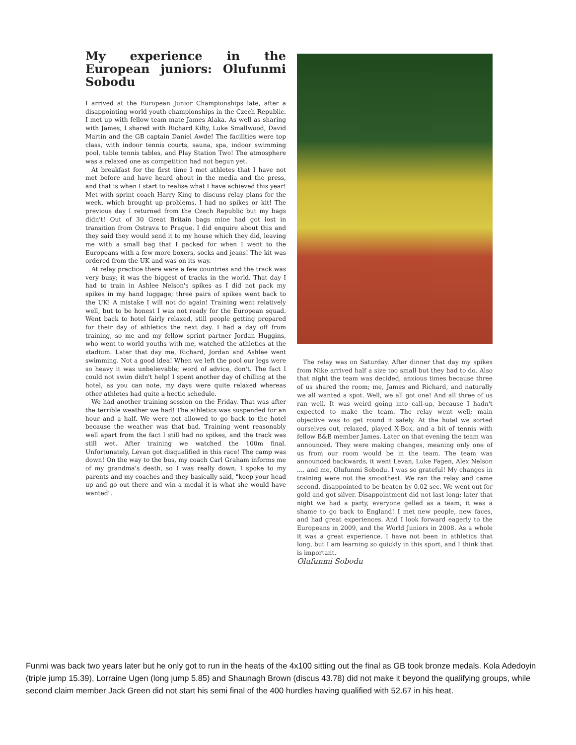My experience in the European juniors: Olufunmi Sobodu
I arrived at the European Junior Championships late, after a disappointing world youth championships in the Czech Republic. I met up with fellow team mate James Alaka. As well as sharing with James, I shared with Richard Kilty, Luke Smallwood, David Martin and the GB captain Daniel Awde! The facilities were top class, with indoor tennis courts, sauna, spa, indoor swimming pool, table tennis tables, and Play Station Two! The atmosphere was a relaxed one as competition had not begun yet.
At breakfast for the first time I met athletes that I have not met before and have heard about in the media and the press, and that is when I start to realise what I have achieved this year! Met with sprint coach Harry King to discuss relay plans for the week, which brought up problems. I had no spikes or kit! The previous day I returned from the Czech Republic but my bags didn't! Out of 30 Great Britain bags mine had got lost in transition from Ostrava to Prague. I did enquire about this and they said they would send it to my house which they did, leaving me with a small bag that I packed for when I went to the Europeans with a few more boxers, socks and jeans! The kit was ordered from the UK and was on its way.
At relay practice there were a few countries and the track was very busy; it was the biggest of tracks in the world. That day I had to train in Ashlee Nelson's spikes as I did not pack my spikes in my hand luggage; three pairs of spikes went back to the UK! A mistake I will not do again! Training went relatively well, but to be honest I was not ready for the European squad. Went back to hotel fairly relaxed, still people getting prepared for their day of athletics the next day. I had a day off from training, so me and my fellow sprint partner Jordan Huggins, who went to world youths with me, watched the athletics at the stadium. Later that day me, Richard, Jordan and Ashlee went swimming. Not a good idea! When we left the pool our legs were so heavy it was unbelievable; word of advice, don't. The fact I could not swim didn't help! I spent another day of chilling at the hotel; as you can note, my days were quite relaxed whereas other athletes had quite a hectic schedule.
We had another training session on the Friday. That was after the terrible weather we had! The athletics was suspended for an hour and a half. We were not allowed to go back to the hotel because the weather was that bad. Training went reasonably well apart from the fact I still had no spikes, and the track was still wet. After training we watched the 100m final. Unfortunately, Levan got disqualified in this race! The camp was down! On the way to the bus, my coach Carl Graham informs me of my grandma's death, so I was really down. I spoke to my parents and my coaches and they basically said, "keep your head up and go out there and win a medal it is what she would have wanted".
The relay was on Saturday. After dinner that day my spikes from Nike arrived half a size too small but they had to do. Also that night the team was decided, anxious times because three of us shared the room; me, James and Richard, and naturally we all wanted a spot. Well, we all got one! And all three of us ran well. It was weird going into call-up, because I hadn't expected to make the team. The relay went well; main objective was to get round it safely. At the hotel we sorted ourselves out, relaxed, played X-Box, and a bit of tennis with fellow B&B member James. Later on that evening the team was announced. They were making changes, meaning only one of us from our room would be in the team. The team was announced backwards, it went Levan, Luke Fagen, Alex Nelson .... and me, Olufunmi Sobodu. I was so grateful! My changes in training were not the smoothest. We ran the relay and came second, disappointed to be beaten by 0.02 sec. We went out for gold and got silver. Disappointment did not last long; later that night we had a party, everyone gelled as a team, it was a shame to go back to England! I met new people, new faces, and had great experiences. And I look forward eagerly to the Europeans in 2009, and the World Juniors in 2008. As a whole it was a great experience. I have not been in athletics that long, but I am learning so quickly in this sport, and I think that is important.
Olufunmi Sobodu
Funmi was back two years later but he only got to run in the heats of the 4x100 sitting out the final as GB took bronze medals. Kola Adedoyin (triple jump 15.39), Lorraine Ugen (long jump 5.85) and Shaunagh Brown (discus 43.78) did not make it beyond the qualifying groups, while second claim member Jack Green did not start his semi final of the 400 hurdles having qualified with 52.67 in his heat.